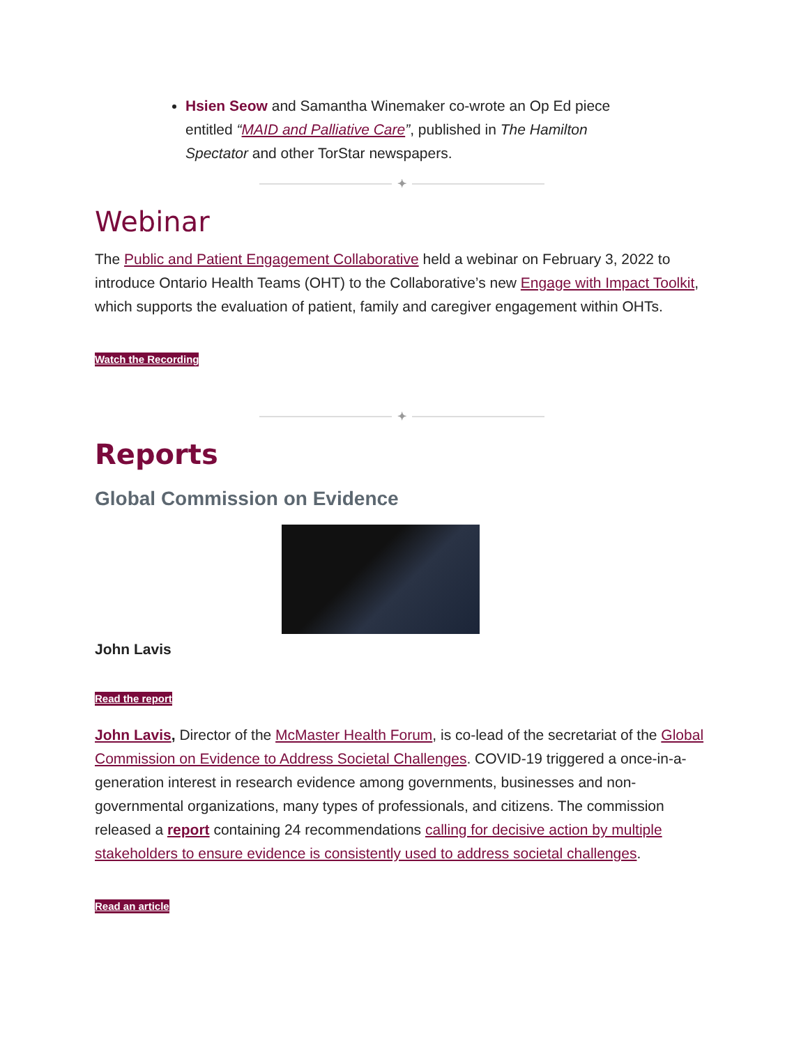Hsien Seow and Samantha Winemaker co-wrote an Op Ed piece entitled “MAID and Palliative Care”, published in The Hamilton Spectator and other TorStar newspapers.
✦
Webinar
The Public and Patient Engagement Collaborative held a webinar on February 3, 2022 to introduce Ontario Health Teams (OHT) to the Collaborative’s new Engage with Impact Toolkit, which supports the evaluation of patient, family and caregiver engagement within OHTs.
Watch the Recording
✦
Reports
Global Commission on Evidence
John Lavis
Read the report
John Lavis, Director of the McMaster Health Forum, is co-lead of the secretariat of the Global Commission on Evidence to Address Societal Challenges. COVID-19 triggered a once-in-a-generation interest in research evidence among governments, businesses and non-governmental organizations, many types of professionals, and citizens. The commission released a report containing 24 recommendations calling for decisive action by multiple stakeholders to ensure evidence is consistently used to address societal challenges.
Read an article